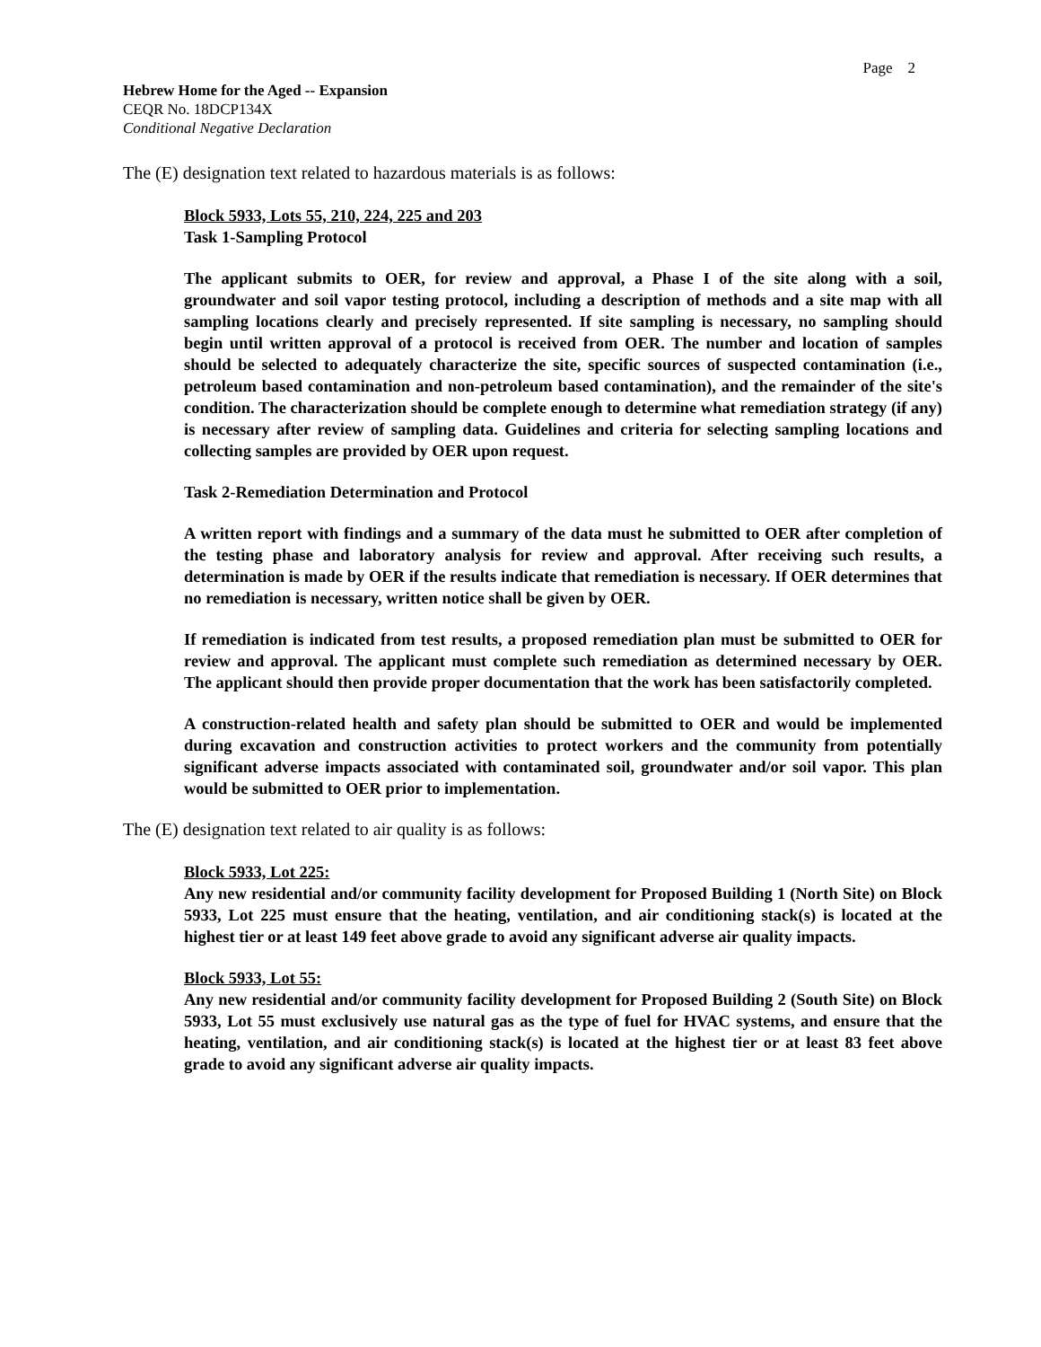Page 2
Hebrew Home for the Aged -- Expansion
CEQR No. 18DCP134X
Conditional Negative Declaration
The (E) designation text related to hazardous materials is as follows:
Block 5933, Lots 55, 210, 224, 225 and 203
Task 1-Sampling Protocol
The applicant submits to OER, for review and approval, a Phase I of the site along with a soil, groundwater and soil vapor testing protocol, including a description of methods and a site map with all sampling locations clearly and precisely represented. If site sampling is necessary, no sampling should begin until written approval of a protocol is received from OER. The number and location of samples should be selected to adequately characterize the site, specific sources of suspected contamination (i.e., petroleum based contamination and non-petroleum based contamination), and the remainder of the site's condition. The characterization should be complete enough to determine what remediation strategy (if any) is necessary after review of sampling data. Guidelines and criteria for selecting sampling locations and collecting samples are provided by OER upon request.
Task 2-Remediation Determination and Protocol
A written report with findings and a summary of the data must he submitted to OER after completion of the testing phase and laboratory analysis for review and approval. After receiving such results, a determination is made by OER if the results indicate that remediation is necessary. If OER determines that no remediation is necessary, written notice shall be given by OER.
If remediation is indicated from test results, a proposed remediation plan must be submitted to OER for review and approval. The applicant must complete such remediation as determined necessary by OER. The applicant should then provide proper documentation that the work has been satisfactorily completed.
A construction-related health and safety plan should be submitted to OER and would be implemented during excavation and construction activities to protect workers and the community from potentially significant adverse impacts associated with contaminated soil, groundwater and/or soil vapor. This plan would be submitted to OER prior to implementation.
The (E) designation text related to air quality is as follows:
Block 5933, Lot 225:
Any new residential and/or community facility development for Proposed Building 1 (North Site) on Block 5933, Lot 225 must ensure that the heating, ventilation, and air conditioning stack(s) is located at the highest tier or at least 149 feet above grade to avoid any significant adverse air quality impacts.
Block 5933, Lot 55:
Any new residential and/or community facility development for Proposed Building 2 (South Site) on Block 5933, Lot 55 must exclusively use natural gas as the type of fuel for HVAC systems, and ensure that the heating, ventilation, and air conditioning stack(s) is located at the highest tier or at least 83 feet above grade to avoid any significant adverse air quality impacts.